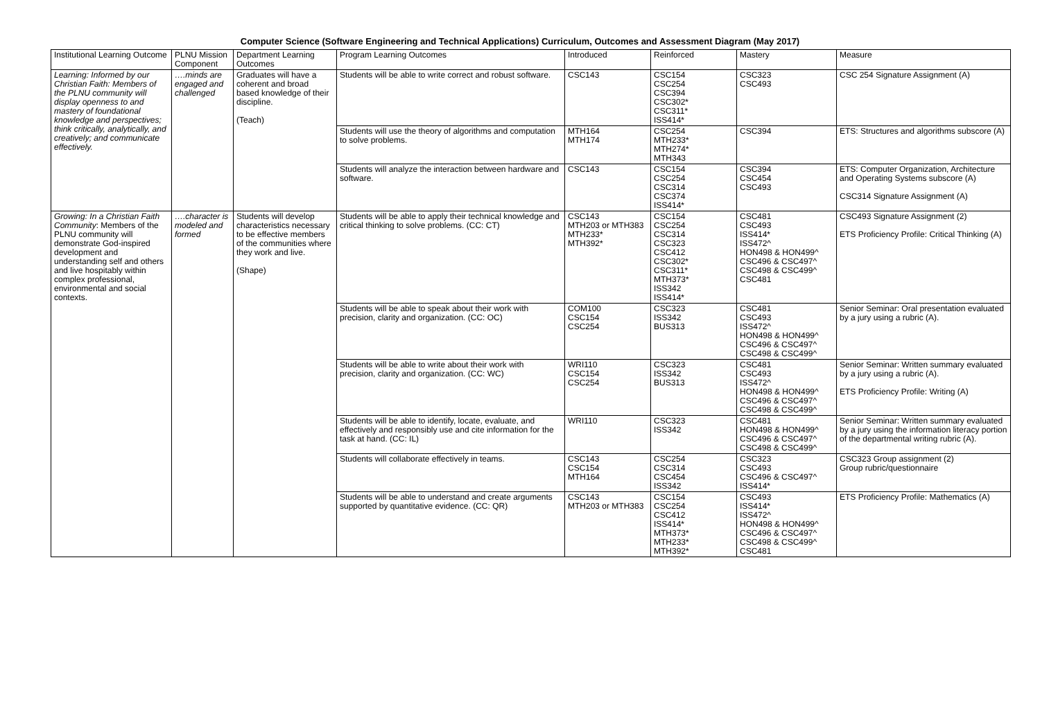Computer Science (Software Engineering and Technical Applications) Curriculum, Outcomes and Assessment Diagram (May 2017)
| Institutional Learning Outcome | PLNU Mission Component | Department Learning Outcomes | Program Learning Outcomes | Introduced | Reinforced | Mastery | Measure |
| --- | --- | --- | --- | --- | --- | --- | --- |
| Learning: Informed by our Christian Faith: Members of the PLNU community will display openness to and mastery of foundational knowledge and perspectives; think critically, analytically, and creatively; and communicate effectively. | ….minds are engaged and challenged | Graduates will have a coherent and broad based knowledge of their discipline. (Teach) | Students will be able to write correct and robust software. | CSC143 | CSC154 CSC254 CSC394 CSC302* CSC311* ISS414* | CSC323 CSC493 | CSC 254 Signature Assignment (A) |
| | | | Students will use the theory of algorithms and computation to solve problems. | MTH164 MTH174 | CSC254 MTH233* MTH274* MTH343 | CSC394 | ETS: Structures and algorithms subscore (A) |
| | | | Students will analyze the interaction between hardware and software. | CSC143 | CSC154 CSC254 CSC314 CSC374 ISS414* | CSC394 CSC454 CSC493 | ETS: Computer Organization, Architecture and Operating Systems subscore (A) CSC314 Signature Assignment (A) |
| Growing: In a Christian Faith Community : Members of the PLNU community will demonstrate God-inspired development and understanding self and others and live hospitably within complex professional, environmental and social contexts. | ….character is modeled and formed | Students will develop characteristics necessary to be effective members of the communities where they work and live. (Shape) | Students will be able to apply their technical knowledge and critical thinking to solve problems. (CC: CT) | CSC143 MTH203 or MTH383 MTH233* MTH392* | CSC154 CSC254 CSC314 CSC323 CSC412 CSC302* CSC311* MTH373* ISS342 ISS414* | CSC481 CSC493 ISS414* ISS472^ HON498 & HON499^ CSC496 & CSC497^ CSC498 & CSC499^ CSC481 | CSC493 Signature Assignment (2) ETS Proficiency Profile: Critical Thinking (A) |
| | | | Students will be able to speak about their work with precision, clarity and organization. (CC: OC) | COM100 CSC154 CSC254 | CSC323 ISS342 BUS313 | CSC481 CSC493 ISS472^ HON498 & HON499^ CSC496 & CSC497^ CSC498 & CSC499^ | Senior Seminar: Oral presentation evaluated by a jury using a rubric (A). |
| | | | Students will be able to write about their work with precision, clarity and organization. (CC: WC) | WRI110 CSC154 CSC254 | CSC323 ISS342 BUS313 | CSC481 CSC493 ISS472^ HON498 & HON499^ CSC496 & CSC497^ CSC498 & CSC499^ | Senior Seminar: Written summary evaluated by a jury using a rubric (A). ETS Proficiency Profile: Writing (A) |
| | | | Students will be able to identify, locate, evaluate, and effectively and responsibly use and cite information for the task at hand. (CC: IL) | WRI110 | CSC323 ISS342 | CSC481 HON498 & HON499^ CSC496 & CSC497^ CSC498 & CSC499^ | Senior Seminar: Written summary evaluated by a jury using the information literacy portion of the departmental writing rubric (A). |
| | | | Students will collaborate effectively in teams. | CSC143 CSC154 MTH164 | CSC254 CSC314 CSC454 ISS342 | CSC323 CSC493 CSC496 & CSC497^ ISS414* | CSC323 Group assignment (2) Group rubric/questionnaire |
| | | | Students will be able to understand and create arguments supported by quantitative evidence. (CC: QR) | CSC143 MTH203 or MTH383 | CSC154 CSC254 CSC412 ISS414* MTH373* MTH233* MTH392* | CSC493 ISS414* ISS472^ HON498 & HON499^ CSC496 & CSC497^ CSC498 & CSC499^ CSC481 | ETS Proficiency Profile: Mathematics (A) |